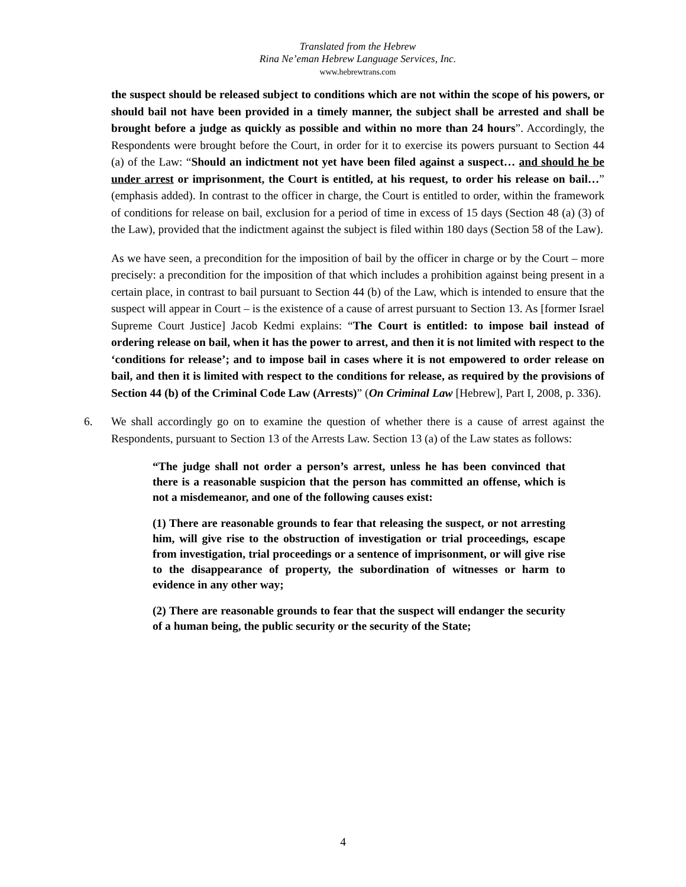Translated from the Hebrew
Rina Ne’eman Hebrew Language Services, Inc.
www.hebrewtrans.com
the suspect should be released subject to conditions which are not within the scope of his powers, or should bail not have been provided in a timely manner, the subject shall be arrested and shall be brought before a judge as quickly as possible and within no more than 24 hours”. Accordingly, the Respondents were brought before the Court, in order for it to exercise its powers pursuant to Section 44 (a) of the Law: “Should an indictment not yet have been filed against a suspect… and should he be under arrest or imprisonment, the Court is entitled, at his request, to order his release on bail…” (emphasis added). In contrast to the officer in charge, the Court is entitled to order, within the framework of conditions for release on bail, exclusion for a period of time in excess of 15 days (Section 48 (a) (3) of the Law), provided that the indictment against the subject is filed within 180 days (Section 58 of the Law).
As we have seen, a precondition for the imposition of bail by the officer in charge or by the Court – more precisely: a precondition for the imposition of that which includes a prohibition against being present in a certain place, in contrast to bail pursuant to Section 44 (b) of the Law, which is intended to ensure that the suspect will appear in Court – is the existence of a cause of arrest pursuant to Section 13. As [former Israel Supreme Court Justice] Jacob Kedmi explains: “The Court is entitled: to impose bail instead of ordering release on bail, when it has the power to arrest, and then it is not limited with respect to the ‘conditions for release’; and to impose bail in cases where it is not empowered to order release on bail, and then it is limited with respect to the conditions for release, as required by the provisions of Section 44 (b) of the Criminal Code Law (Arrests)” (On Criminal Law [Hebrew], Part I, 2008, p. 336).
6. We shall accordingly go on to examine the question of whether there is a cause of arrest against the Respondents, pursuant to Section 13 of the Arrests Law. Section 13 (a) of the Law states as follows:
“The judge shall not order a person’s arrest, unless he has been convinced that there is a reasonable suspicion that the person has committed an offense, which is not a misdemeanor, and one of the following causes exist:
(1) There are reasonable grounds to fear that releasing the suspect, or not arresting him, will give rise to the obstruction of investigation or trial proceedings, escape from investigation, trial proceedings or a sentence of imprisonment, or will give rise to the disappearance of property, the subordination of witnesses or harm to evidence in any other way;
(2) There are reasonable grounds to fear that the suspect will endanger the security of a human being, the public security or the security of the State;
4